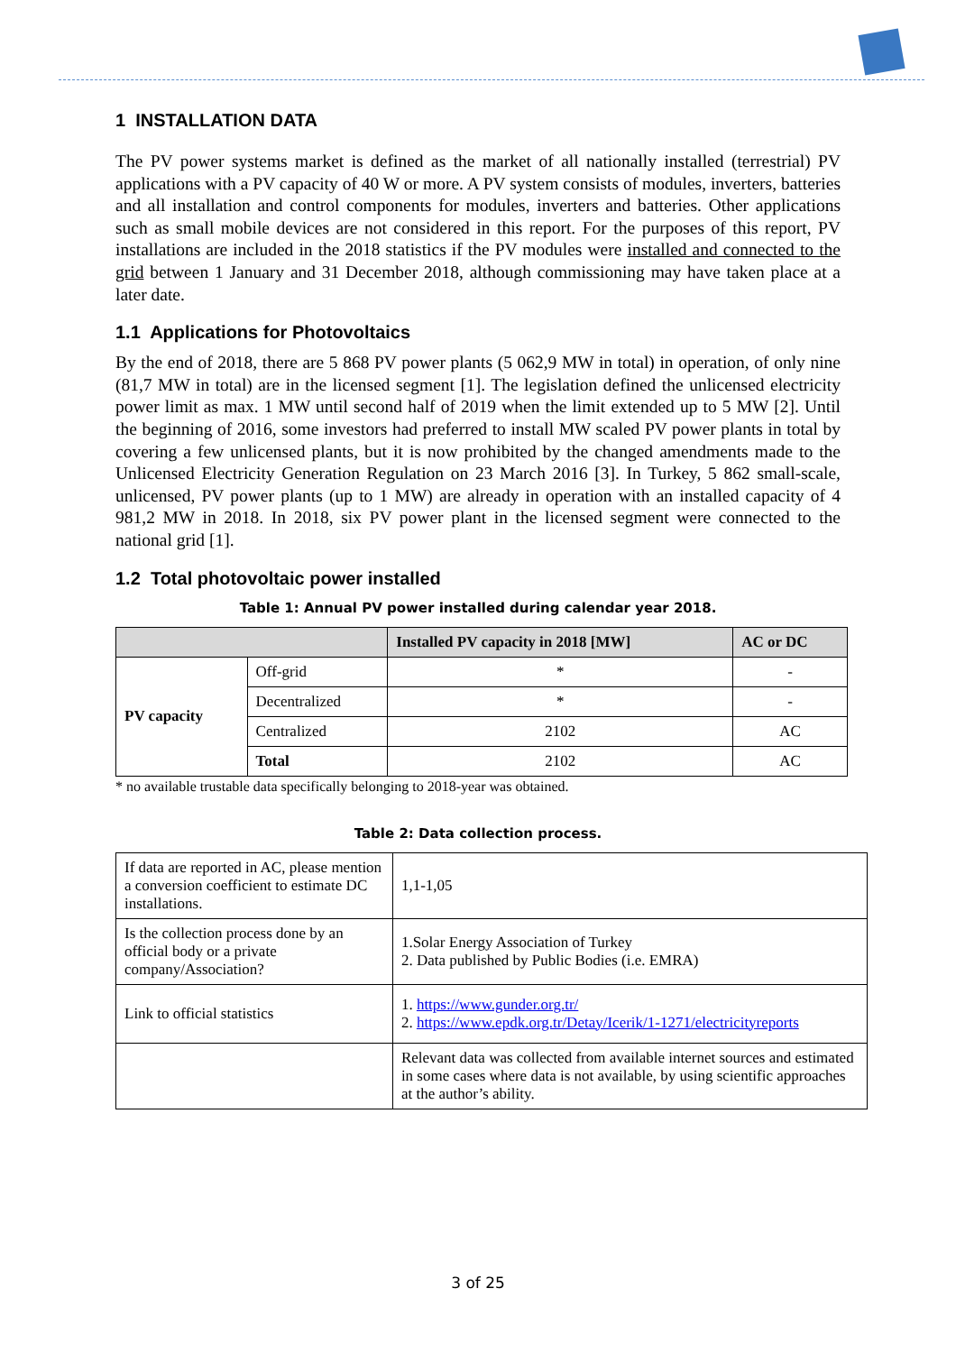1 INSTALLATION DATA
The PV power systems market is defined as the market of all nationally installed (terrestrial) PV applications with a PV capacity of 40 W or more. A PV system consists of modules, inverters, batteries and all installation and control components for modules, inverters and batteries. Other applications such as small mobile devices are not considered in this report. For the purposes of this report, PV installations are included in the 2018 statistics if the PV modules were installed and connected to the grid between 1 January and 31 December 2018, although commissioning may have taken place at a later date.
1.1 Applications for Photovoltaics
By the end of 2018, there are 5 868 PV power plants (5 062,9 MW in total) in operation, of only nine (81,7 MW in total) are in the licensed segment [1]. The legislation defined the unlicensed electricity power limit as max. 1 MW until second half of 2019 when the limit extended up to 5 MW [2]. Until the beginning of 2016, some investors had preferred to install MW scaled PV power plants in total by covering a few unlicensed plants, but it is now prohibited by the changed amendments made to the Unlicensed Electricity Generation Regulation on 23 March 2016 [3]. In Turkey, 5 862 small-scale, unlicensed, PV power plants (up to 1 MW) are already in operation with an installed capacity of 4 981,2 MW in 2018. In 2018, six PV power plant in the licensed segment were connected to the national grid [1].
1.2 Total photovoltaic power installed
Table 1: Annual PV power installed during calendar year 2018.
| | | Installed PV capacity in 2018 [MW] | AC or DC |
| --- | --- | --- | --- |
| PV capacity | Off-grid | * | - |
| | Decentralized | * | - |
| | Centralized | 2102 | AC |
| | Total | 2102 | AC |
* no available trustable data specifically belonging to 2018-year was obtained.
Table 2: Data collection process.
| If data are reported in AC, please mention a conversion coefficient to estimate DC installations. | 1,1-1,05 |
| Is the collection process done by an official body or a private company/Association? | 1.Solar Energy Association of Turkey 2. Data published by Public Bodies (i.e. EMRA) |
| Link to official statistics | 1. https://www.gunder.org.tr/ 2. https://www.epdk.org.tr/Detay/Icerik/1-1271/electricityreports |
| | Relevant data was collected from available internet sources and estimated in some cases where data is not available, by using scientific approaches at the author’s ability. |
3 of 25